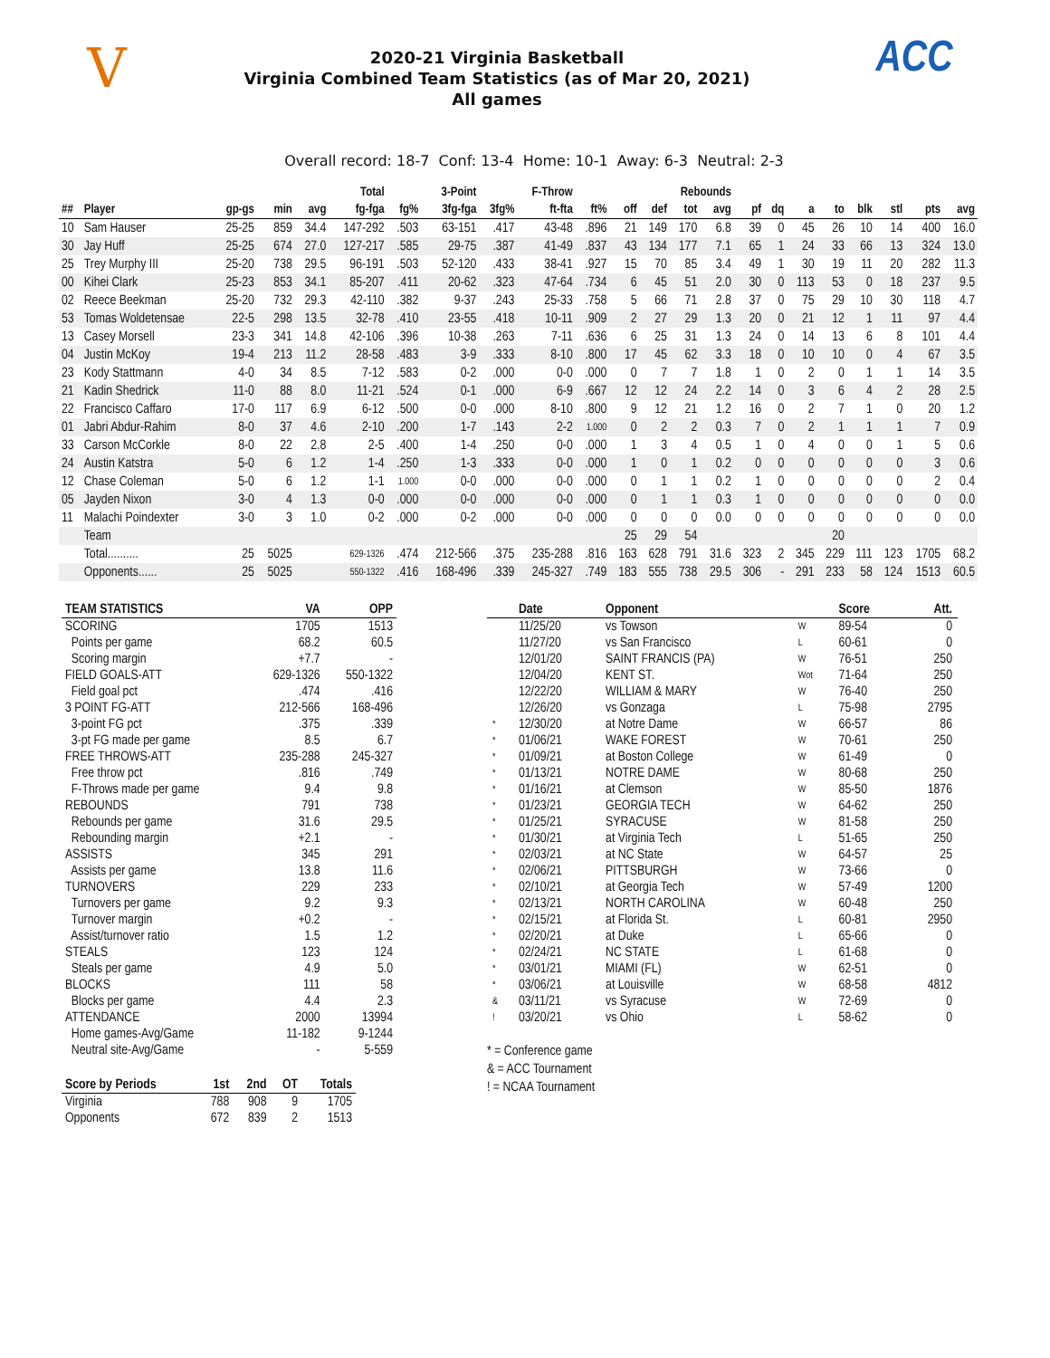V
2020-21 Virginia Basketball
Virginia Combined Team Statistics (as of Mar 20, 2021)
All games
ACC
Overall record: 18-7 Conf: 13-4 Home: 10-1 Away: 6-3 Neutral: 2-3
| | | | | | Total | | 3-Point | | F-Throw | | | Rebounds | | | | | | | | | | |
| --- | --- | --- | --- | --- | --- | --- | --- | --- | --- | --- | --- | --- | --- | --- | --- | --- | --- | --- | --- | --- | --- | --- |
| ## | Player | gp-gs | min | avg | fg-fga | fg% | 3fg-fga | 3fg% | ft-fta | ft% | off | def | tot | avg | pf | dq | a | to | blk | stl | pts | avg |
| 10 | Sam Hauser | 25-25 | 859 | 34.4 | 147-292 | .503 | 63-151 | .417 | 43-48 | .896 | 21 | 149 | 170 | 6.8 | 39 | 0 | 45 | 26 | 10 | 14 | 400 | 16.0 |
| 30 | Jay Huff | 25-25 | 674 | 27.0 | 127-217 | .585 | 29-75 | .387 | 41-49 | .837 | 43 | 134 | 177 | 7.1 | 65 | 1 | 24 | 33 | 66 | 13 | 324 | 13.0 |
| 25 | Trey Murphy III | 25-20 | 738 | 29.5 | 96-191 | .503 | 52-120 | .433 | 38-41 | .927 | 15 | 70 | 85 | 3.4 | 49 | 1 | 30 | 19 | 11 | 20 | 282 | 11.3 |
| 00 | Kihei Clark | 25-23 | 853 | 34.1 | 85-207 | .411 | 20-62 | .323 | 47-64 | .734 | 6 | 45 | 51 | 2.0 | 30 | 0 | 113 | 53 | 0 | 18 | 237 | 9.5 |
| 02 | Reece Beekman | 25-20 | 732 | 29.3 | 42-110 | .382 | 9-37 | .243 | 25-33 | .758 | 5 | 66 | 71 | 2.8 | 37 | 0 | 75 | 29 | 10 | 30 | 118 | 4.7 |
| 53 | Tomas Woldetensae | 22-5 | 298 | 13.5 | 32-78 | .410 | 23-55 | .418 | 10-11 | .909 | 2 | 27 | 29 | 1.3 | 20 | 0 | 21 | 12 | 1 | 11 | 97 | 4.4 |
| 13 | Casey Morsell | 23-3 | 341 | 14.8 | 42-106 | .396 | 10-38 | .263 | 7-11 | .636 | 6 | 25 | 31 | 1.3 | 24 | 0 | 14 | 13 | 6 | 8 | 101 | 4.4 |
| 04 | Justin McKoy | 19-4 | 213 | 11.2 | 28-58 | .483 | 3-9 | .333 | 8-10 | .800 | 17 | 45 | 62 | 3.3 | 18 | 0 | 10 | 10 | 0 | 4 | 67 | 3.5 |
| 23 | Kody Stattmann | 4-0 | 34 | 8.5 | 7-12 | .583 | 0-2 | .000 | 0-0 | .000 | 0 | 7 | 7 | 1.8 | 1 | 0 | 2 | 0 | 1 | 1 | 14 | 3.5 |
| 21 | Kadin Shedrick | 11-0 | 88 | 8.0 | 11-21 | .524 | 0-1 | .000 | 6-9 | .667 | 12 | 12 | 24 | 2.2 | 14 | 0 | 3 | 6 | 4 | 2 | 28 | 2.5 |
| 22 | Francisco Caffaro | 17-0 | 117 | 6.9 | 6-12 | .500 | 0-0 | .000 | 8-10 | .800 | 9 | 12 | 21 | 1.2 | 16 | 0 | 2 | 7 | 1 | 0 | 20 | 1.2 |
| 01 | Jabri Abdur-Rahim | 8-0 | 37 | 4.6 | 2-10 | .200 | 1-7 | .143 | 2-2 | 1.000 | 0 | 2 | 2 | 0.3 | 7 | 0 | 2 | 1 | 1 | 1 | 7 | 0.9 |
| 33 | Carson McCorkle | 8-0 | 22 | 2.8 | 2-5 | .400 | 1-4 | .250 | 0-0 | .000 | 1 | 3 | 4 | 0.5 | 1 | 0 | 4 | 0 | 0 | 1 | 5 | 0.6 |
| 24 | Austin Katstra | 5-0 | 6 | 1.2 | 1-4 | .250 | 1-3 | .333 | 0-0 | .000 | 1 | 0 | 1 | 0.2 | 0 | 0 | 0 | 0 | 0 | 0 | 3 | 0.6 |
| 12 | Chase Coleman | 5-0 | 6 | 1.2 | 1-1 | 1.000 | 0-0 | .000 | 0-0 | .000 | 0 | 1 | 1 | 0.2 | 1 | 0 | 0 | 0 | 0 | 0 | 2 | 0.4 |
| 05 | Jayden Nixon | 3-0 | 4 | 1.3 | 0-0 | .000 | 0-0 | .000 | 0-0 | .000 | 0 | 1 | 1 | 0.3 | 1 | 0 | 0 | 0 | 0 | 0 | 0 | 0.0 |
| 11 | Malachi Poindexter | 3-0 | 3 | 1.0 | 0-2 | .000 | 0-2 | .000 | 0-0 | .000 | 0 | 0 | 0 | 0.0 | 0 | 0 | 0 | 0 | 0 | 0 | 0 | 0.0 |
| | Team | | | | | | | | | | 25 | 29 | 54 | | | | | 20 | | | | |
| | Total.......... | 25 | 5025 | | 629-1326 | .474 | 212-566 | .375 | 235-288 | .816 | 163 | 628 | 791 | 31.6 | 323 | 2 | 345 | 229 | 111 | 123 | 1705 | 68.2 |
| | Opponents...... | 25 | 5025 | | 550-1322 | .416 | 168-496 | .339 | 245-327 | .749 | 183 | 555 | 738 | 29.5 | 306 | - | 291 | 233 | 58 | 124 | 1513 | 60.5 |
| TEAM STATISTICS | VA | OPP |
| --- | --- | --- |
| SCORING | 1705 | 1513 |
| Points per game | 68.2 | 60.5 |
| Scoring margin | +7.7 | - |
| FIELD GOALS-ATT | 629-1326 | 550-1322 |
| Field goal pct | .474 | .416 |
| 3 POINT FG-ATT | 212-566 | 168-496 |
| 3-point FG pct | .375 | .339 |
| 3-pt FG made per game | 8.5 | 6.7 |
| FREE THROWS-ATT | 235-288 | 245-327 |
| Free throw pct | .816 | .749 |
| F-Throws made per game | 9.4 | 9.8 |
| REBOUNDS | 791 | 738 |
| Rebounds per game | 31.6 | 29.5 |
| Rebounding margin | +2.1 | - |
| ASSISTS | 345 | 291 |
| Assists per game | 13.8 | 11.6 |
| TURNOVERS | 229 | 233 |
| Turnovers per game | 9.2 | 9.3 |
| Turnover margin | +0.2 | - |
| Assist/turnover ratio | 1.5 | 1.2 |
| STEALS | 123 | 124 |
| Steals per game | 4.9 | 5.0 |
| BLOCKS | 111 | 58 |
| Blocks per game | 4.4 | 2.3 |
| ATTENDANCE | 2000 | 13994 |
| Home games-Avg/Game | 11-182 | 9-1244 |
| Neutral site-Avg/Game | - | 5-559 |
| Score by Periods | 1st | 2nd | OT | Totals |
| --- | --- | --- | --- | --- |
| Virginia | 788 | 908 | 9 | 1705 |
| Opponents | 672 | 839 | 2 | 1513 |
| | Date | Opponent | | Score | Att. |
| --- | --- | --- | --- | --- | --- |
| | 11/25/20 | vs Towson | W | 89-54 | 0 |
| | 11/27/20 | vs San Francisco | L | 60-61 | 0 |
| | 12/01/20 | SAINT FRANCIS (PA) | W | 76-51 | 250 |
| | 12/04/20 | KENT ST. | Wot | 71-64 | 250 |
| | 12/22/20 | WILLIAM & MARY | W | 76-40 | 250 |
| | 12/26/20 | vs Gonzaga | L | 75-98 | 2795 |
| * | 12/30/20 | at Notre Dame | W | 66-57 | 86 |
| * | 01/06/21 | WAKE FOREST | W | 70-61 | 250 |
| * | 01/09/21 | at Boston College | W | 61-49 | 0 |
| * | 01/13/21 | NOTRE DAME | W | 80-68 | 250 |
| * | 01/16/21 | at Clemson | W | 85-50 | 1876 |
| * | 01/23/21 | GEORGIA TECH | W | 64-62 | 250 |
| * | 01/25/21 | SYRACUSE | W | 81-58 | 250 |
| * | 01/30/21 | at Virginia Tech | L | 51-65 | 250 |
| * | 02/03/21 | at NC State | W | 64-57 | 25 |
| * | 02/06/21 | PITTSBURGH | W | 73-66 | 0 |
| * | 02/10/21 | at Georgia Tech | W | 57-49 | 1200 |
| * | 02/13/21 | NORTH CAROLINA | W | 60-48 | 250 |
| * | 02/15/21 | at Florida St. | L | 60-81 | 2950 |
| * | 02/20/21 | at Duke | L | 65-66 | 0 |
| * | 02/24/21 | NC STATE | L | 61-68 | 0 |
| * | 03/01/21 | MIAMI (FL) | W | 62-51 | 0 |
| * | 03/06/21 | at Louisville | W | 68-58 | 4812 |
| & | 03/11/21 | vs Syracuse | W | 72-69 | 0 |
| ! | 03/20/21 | vs Ohio | L | 58-62 | 0 |
* = Conference game
& = ACC Tournament
! = NCAA Tournament